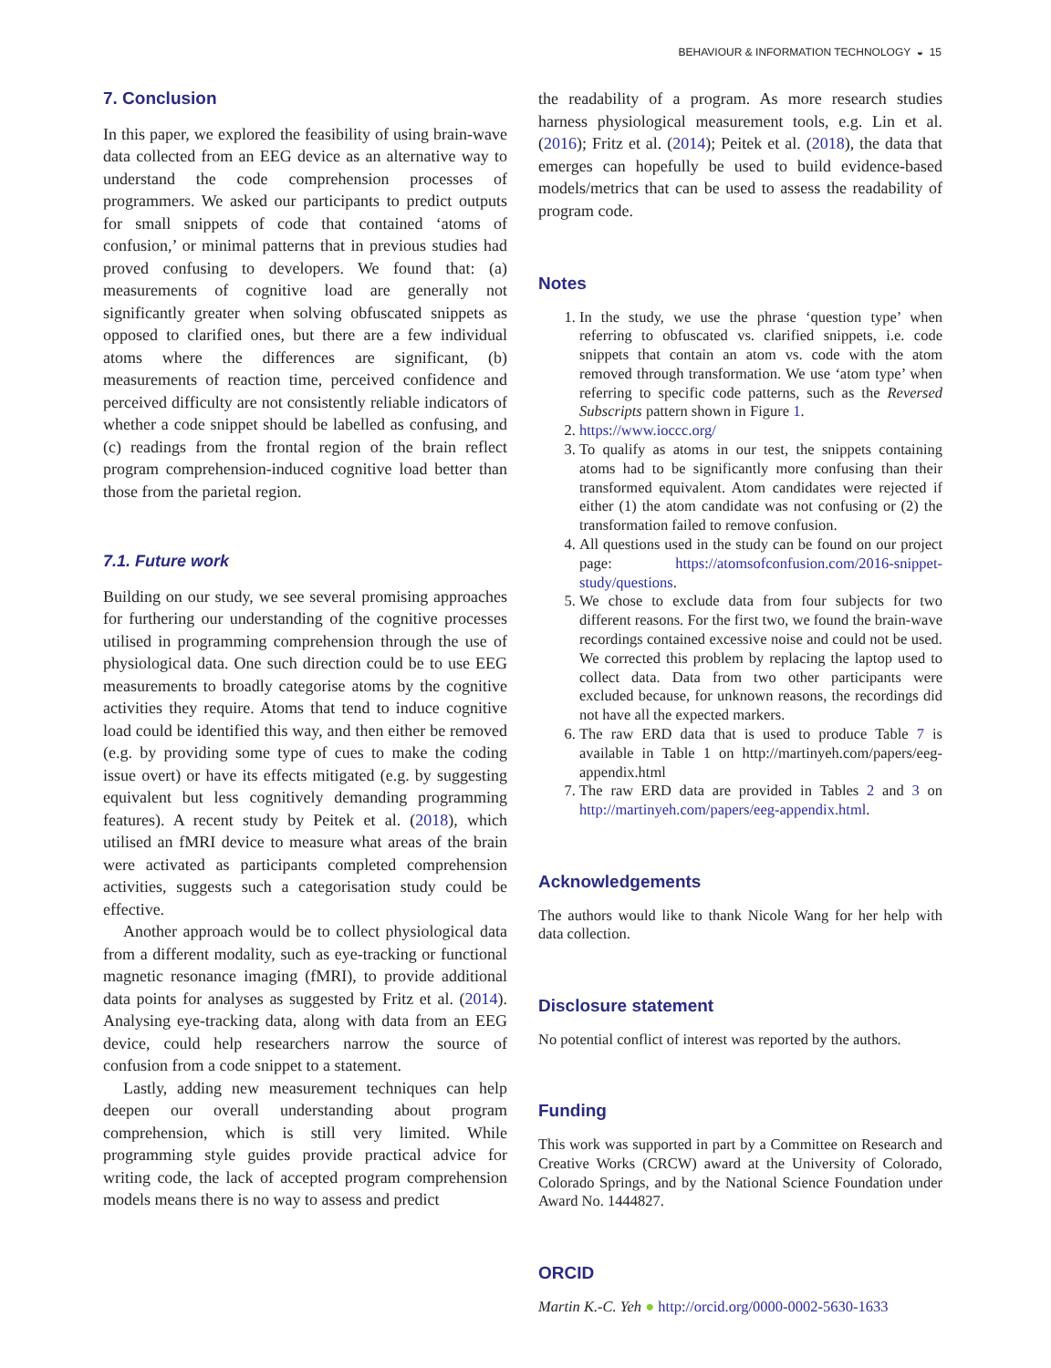BEHAVIOUR & INFORMATION TECHNOLOGY ◒ 15
7. Conclusion
In this paper, we explored the feasibility of using brain-wave data collected from an EEG device as an alternative way to understand the code comprehension processes of programmers. We asked our participants to predict outputs for small snippets of code that contained ‘atoms of confusion,’ or minimal patterns that in previous studies had proved confusing to developers. We found that: (a) measurements of cognitive load are generally not significantly greater when solving obfuscated snippets as opposed to clarified ones, but there are a few individual atoms where the differences are significant, (b) measurements of reaction time, perceived confidence and perceived difficulty are not consistently reliable indicators of whether a code snippet should be labelled as confusing, and (c) readings from the frontal region of the brain reflect program comprehension-induced cognitive load better than those from the parietal region.
7.1. Future work
Building on our study, we see several promising approaches for furthering our understanding of the cognitive processes utilised in programming comprehension through the use of physiological data. One such direction could be to use EEG measurements to broadly categorise atoms by the cognitive activities they require. Atoms that tend to induce cognitive load could be identified this way, and then either be removed (e.g. by providing some type of cues to make the coding issue overt) or have its effects mitigated (e.g. by suggesting equivalent but less cognitively demanding programming features). A recent study by Peitek et al. (2018), which utilised an fMRI device to measure what areas of the brain were activated as participants completed comprehension activities, suggests such a categorisation study could be effective.
Another approach would be to collect physiological data from a different modality, such as eye-tracking or functional magnetic resonance imaging (fMRI), to provide additional data points for analyses as suggested by Fritz et al. (2014). Analysing eye-tracking data, along with data from an EEG device, could help researchers narrow the source of confusion from a code snippet to a statement.
Lastly, adding new measurement techniques can help deepen our overall understanding about program comprehension, which is still very limited. While programming style guides provide practical advice for writing code, the lack of accepted program comprehension models means there is no way to assess and predict
the readability of a program. As more research studies harness physiological measurement tools, e.g. Lin et al. (2016); Fritz et al. (2014); Peitek et al. (2018), the data that emerges can hopefully be used to build evidence-based models/metrics that can be used to assess the readability of program code.
Notes
1. In the study, we use the phrase ‘question type’ when referring to obfuscated vs. clarified snippets, i.e. code snippets that contain an atom vs. code with the atom removed through transformation. We use ‘atom type’ when referring to specific code patterns, such as the Reversed Subscripts pattern shown in Figure 1.
2. https://www.ioccc.org/
3. To qualify as atoms in our test, the snippets containing atoms had to be significantly more confusing than their transformed equivalent. Atom candidates were rejected if either (1) the atom candidate was not confusing or (2) the transformation failed to remove confusion.
4. All questions used in the study can be found on our project page: https://atomsofconfusion.com/2016-snippet-study/questions.
5. We chose to exclude data from four subjects for two different reasons. For the first two, we found the brain-wave recordings contained excessive noise and could not be used. We corrected this problem by replacing the laptop used to collect data. Data from two other participants were excluded because, for unknown reasons, the recordings did not have all the expected markers.
6. The raw ERD data that is used to produce Table 7 is available in Table 1 on http://martinyeh.com/papers/eeg-appendix.html
7. The raw ERD data are provided in Tables 2 and 3 on http://martinyeh.com/papers/eeg-appendix.html.
Acknowledgements
The authors would like to thank Nicole Wang for her help with data collection.
Disclosure statement
No potential conflict of interest was reported by the authors.
Funding
This work was supported in part by a Committee on Research and Creative Works (CRCW) award at the University of Colorado, Colorado Springs, and by the National Science Foundation under Award No. 1444827.
ORCID
Martin K.-C. Yeh ● http://orcid.org/0000-0002-5630-1633